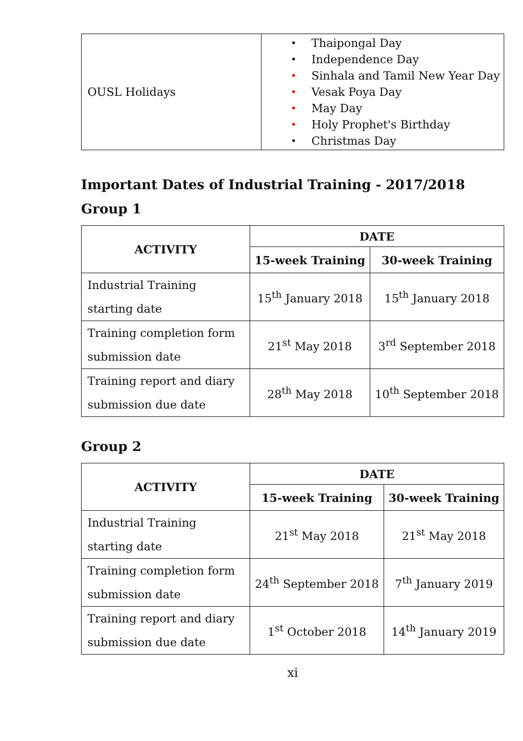| OUSL Holidays | • Thaipongal Day • Independence Day • Sinhala and Tamil New Year Day • Vesak Poya Day • May Day • Holy Prophet's Birthday • Christmas Day |
Important Dates of Industrial Training - 2017/2018
Group 1
| ACTIVITY | DATE | |
| --- | --- | --- |
| | 15-week Training | 30-week Training |
| Industrial Training starting date | 15<sup>th</sup> January 2018 | 15<sup>th</sup> January 2018 |
| Training completion form submission date | 21<sup>st</sup> May 2018 | 3<sup>rd</sup> September 2018 |
| Training report and diary submission due date | 28<sup>th</sup> May 2018 | 10<sup>th</sup> September 2018 |
Group 2
| ACTIVITY | DATE | |
| --- | --- | --- |
| | 15-week Training | 30-week Training |
| Industrial Training starting date | 21<sup>st</sup> May 2018 | 21<sup>st</sup> May 2018 |
| Training completion form submission date | 24<sup>th</sup> September 2018 | 7<sup>th</sup> January 2019 |
| Training report and diary submission due date | 1<sup>st</sup> October 2018 | 14<sup>th</sup> January 2019 |
xi